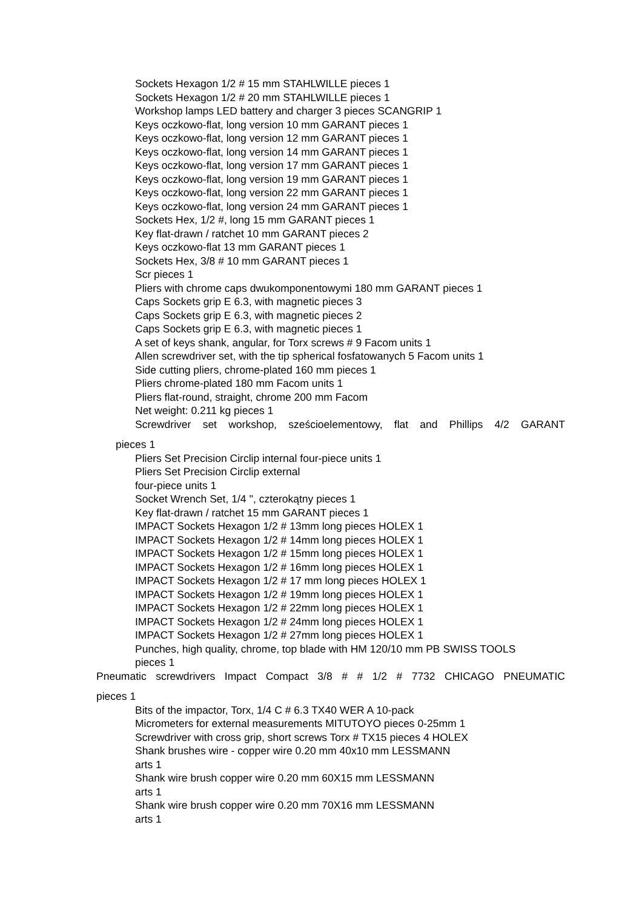Sockets Hexagon 1/2 # 15 mm STAHLWILLE pieces 1
Sockets Hexagon 1/2 # 20 mm STAHLWILLE pieces 1
Workshop lamps LED battery and charger 3 pieces SCANGRIP 1
Keys oczkowo-flat, long version 10 mm GARANT pieces 1
Keys oczkowo-flat, long version 12 mm GARANT pieces 1
Keys oczkowo-flat, long version 14 mm GARANT pieces 1
Keys oczkowo-flat, long version 17 mm GARANT pieces 1
Keys oczkowo-flat, long version 19 mm GARANT pieces 1
Keys oczkowo-flat, long version 22 mm GARANT pieces 1
Keys oczkowo-flat, long version 24 mm GARANT pieces 1
Sockets Hex, 1/2 #, long 15 mm GARANT pieces 1
Key flat-drawn / ratchet 10 mm GARANT pieces 2
Keys oczkowo-flat 13 mm GARANT pieces 1
Sockets Hex, 3/8 # 10 mm GARANT pieces 1
Scr pieces 1
Pliers with chrome caps dwukomponentowymi 180 mm GARANT pieces 1
Caps Sockets grip E 6.3, with magnetic pieces 3
Caps Sockets grip E 6.3, with magnetic pieces 2
Caps Sockets grip E 6.3, with magnetic pieces 1
A set of keys shank, angular, for Torx screws # 9 Facom units 1
Allen screwdriver set, with the tip spherical fosfatowanych 5 Facom units 1
Side cutting pliers, chrome-plated 160 mm pieces 1
Pliers chrome-plated 180 mm Facom units 1
Pliers flat-round, straight, chrome 200 mm Facom
Net weight: 0.211 kg pieces 1
Screwdriver set workshop, sześcioelementowy, flat and Phillips 4/2 GARANT
pieces 1
Pliers Set Precision Circlip internal four-piece units 1
Pliers Set Precision Circlip external
four-piece units 1
Socket Wrench Set, 1/4 '', czterokątny pieces 1
Key flat-drawn / ratchet 15 mm GARANT pieces 1
IMPACT Sockets Hexagon 1/2 # 13mm long pieces HOLEX 1
IMPACT Sockets Hexagon 1/2 # 14mm long pieces HOLEX 1
IMPACT Sockets Hexagon 1/2 # 15mm long pieces HOLEX 1
IMPACT Sockets Hexagon 1/2 # 16mm long pieces HOLEX 1
IMPACT Sockets Hexagon 1/2 # 17 mm long pieces HOLEX 1
IMPACT Sockets Hexagon 1/2 # 19mm long pieces HOLEX 1
IMPACT Sockets Hexagon 1/2 # 22mm long pieces HOLEX 1
IMPACT Sockets Hexagon 1/2 # 24mm long pieces HOLEX 1
IMPACT Sockets Hexagon 1/2 # 27mm long pieces HOLEX 1
Punches, high quality, chrome, top blade with HM 120/10 mm PB SWISS TOOLS
pieces 1
Pneumatic screwdrivers Impact Compact 3/8 # # 1/2 # 7732 CHICAGO PNEUMATIC
pieces 1
Bits of the impactor, Torx, 1/4 C # 6.3 TX40 WER A 10-pack
Micrometers for external measurements MITUTOYO pieces 0-25mm 1
Screwdriver with cross grip, short screws Torx # TX15 pieces 4 HOLEX
Shank brushes wire - copper wire 0.20 mm 40x10 mm LESSMANN
arts 1
Shank wire brush copper wire 0.20 mm 60X15 mm LESSMANN
arts 1
Shank wire brush copper wire 0.20 mm 70X16 mm LESSMANN
arts 1